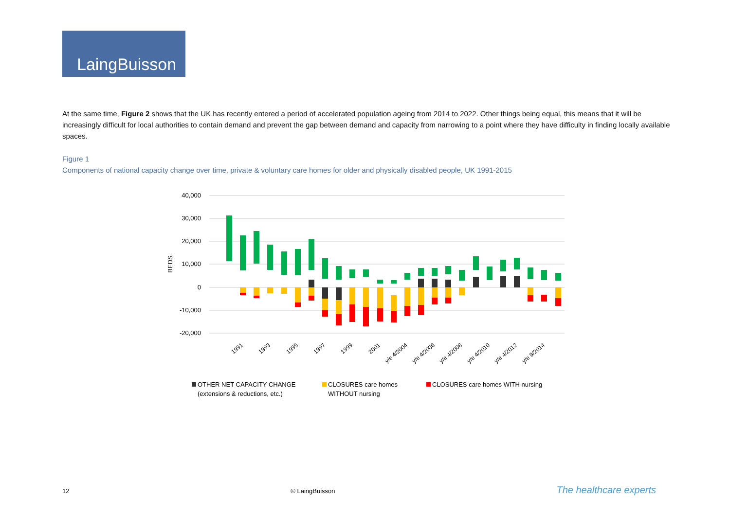LaingBuisson
At the same time, Figure 2 shows that the UK has recently entered a period of accelerated population ageing from 2014 to 2022. Other things being equal, this means that it will be increasingly difficult for local authorities to contain demand and prevent the gap between demand and capacity from narrowing to a point where they have difficulty in finding locally available spaces.
Figure 1
Components of national capacity change over time, private & voluntary care homes for older and physically disabled people, UK 1991-2015
40,000
30,000
20,000
10,000
0
-10,000
-20,000
BEDS
1991
1993
1995
1997
1999
2001
y/e 4/2004
y/e 4/2006
y/e 4/2008
y/e 4/2010
y/e 4/2012
y/e 9/2014
OTHER NET CAPACITY CHANGE
(extensions & reductions, etc.)
CLOSURES care homes
WITHOUT nursing
CLOSURES care homes WITH nursing
12 © LaingBuisson The healthcare experts